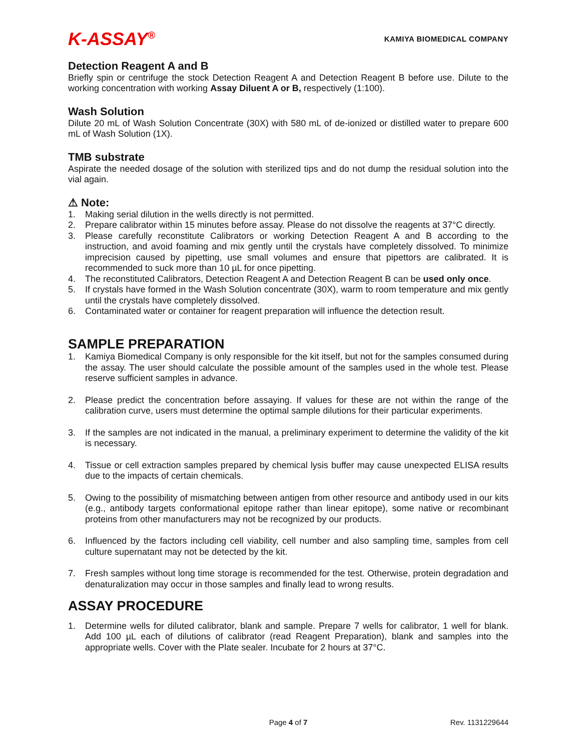K-ASSAY<sup>®</sup>
KAMIYA BIOMEDICAL COMPANY
Detection Reagent A and B
Briefly spin or centrifuge the stock Detection Reagent A and Detection Reagent B before use. Dilute to the working concentration with working Assay Diluent A or B, respectively (1:100).
Wash Solution
Dilute 20 mL of Wash Solution Concentrate (30X) with 580 mL of de-ionized or distilled water to prepare 600 mL of Wash Solution (1X).
TMB substrate
Aspirate the needed dosage of the solution with sterilized tips and do not dump the residual solution into the vial again.
⚠ Note:
1. Making serial dilution in the wells directly is not permitted.
2. Prepare calibrator within 15 minutes before assay. Please do not dissolve the reagents at 37°C directly.
3. Please carefully reconstitute Calibrators or working Detection Reagent A and B according to the instruction, and avoid foaming and mix gently until the crystals have completely dissolved. To minimize imprecision caused by pipetting, use small volumes and ensure that pipettors are calibrated. It is recommended to suck more than 10 µL for once pipetting.
4. The reconstituted Calibrators, Detection Reagent A and Detection Reagent B can be used only once.
5. If crystals have formed in the Wash Solution concentrate (30X), warm to room temperature and mix gently until the crystals have completely dissolved.
6. Contaminated water or container for reagent preparation will influence the detection result.
SAMPLE PREPARATION
1. Kamiya Biomedical Company is only responsible for the kit itself, but not for the samples consumed during the assay. The user should calculate the possible amount of the samples used in the whole test. Please reserve sufficient samples in advance.
2. Please predict the concentration before assaying. If values for these are not within the range of the calibration curve, users must determine the optimal sample dilutions for their particular experiments.
3. If the samples are not indicated in the manual, a preliminary experiment to determine the validity of the kit is necessary.
4. Tissue or cell extraction samples prepared by chemical lysis buffer may cause unexpected ELISA results due to the impacts of certain chemicals.
5. Owing to the possibility of mismatching between antigen from other resource and antibody used in our kits (e.g., antibody targets conformational epitope rather than linear epitope), some native or recombinant proteins from other manufacturers may not be recognized by our products.
6. Influenced by the factors including cell viability, cell number and also sampling time, samples from cell culture supernatant may not be detected by the kit.
7. Fresh samples without long time storage is recommended for the test. Otherwise, protein degradation and denaturalization may occur in those samples and finally lead to wrong results.
ASSAY PROCEDURE
1. Determine wells for diluted calibrator, blank and sample. Prepare 7 wells for calibrator, 1 well for blank. Add 100 µL each of dilutions of calibrator (read Reagent Preparation), blank and samples into the appropriate wells. Cover with the Plate sealer. Incubate for 2 hours at 37°C.
Page 4 of 7 Rev. 1131229644